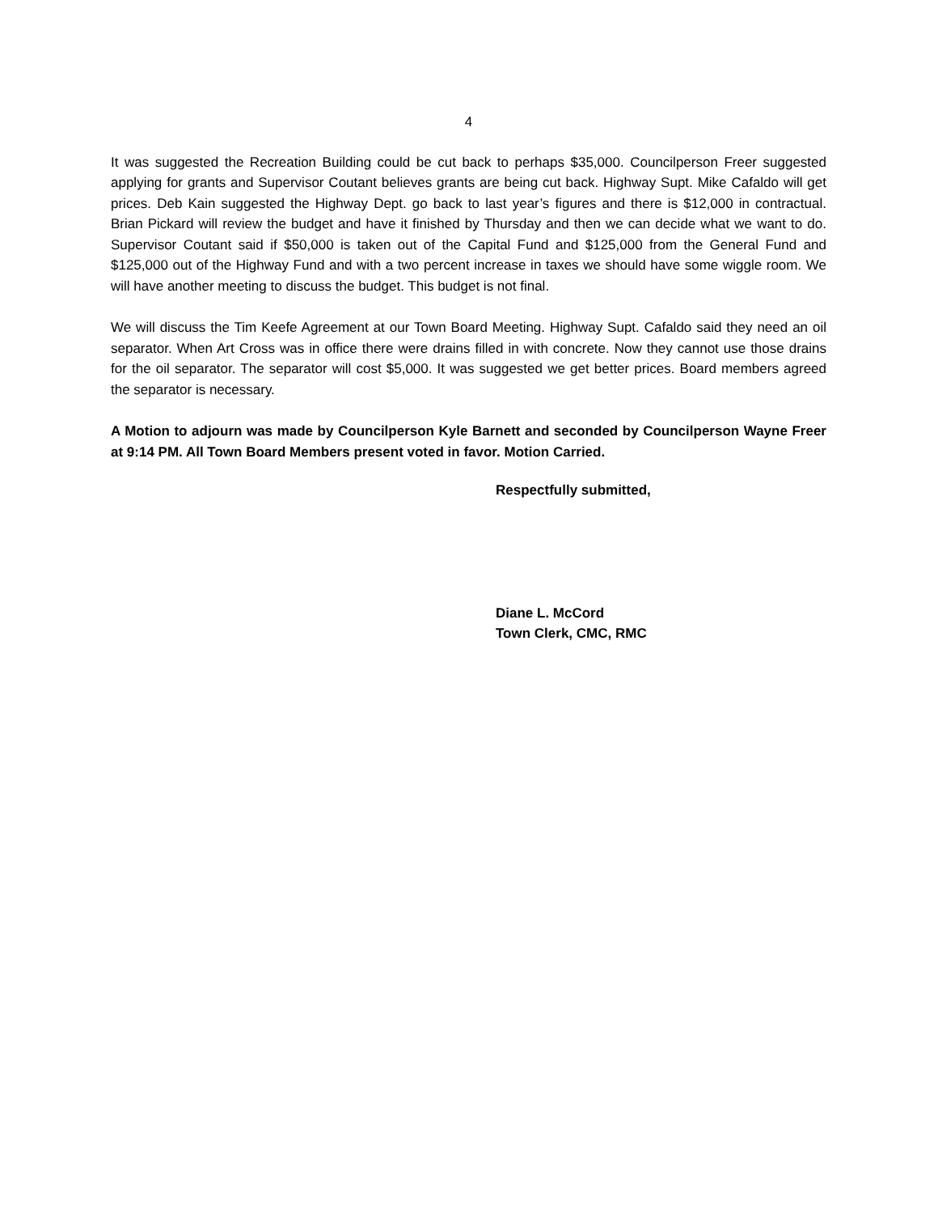4
It was suggested the Recreation Building could be cut back to perhaps $35,000. Councilperson Freer suggested applying for grants and Supervisor Coutant believes grants are being cut back. Highway Supt. Mike Cafaldo will get prices. Deb Kain suggested the Highway Dept. go back to last year’s figures and there is $12,000 in contractual. Brian Pickard will review the budget and have it finished by Thursday and then we can decide what we want to do. Supervisor Coutant said if $50,000 is taken out of the Capital Fund and $125,000 from the General Fund and $125,000 out of the Highway Fund and with a two percent increase in taxes we should have some wiggle room. We will have another meeting to discuss the budget. This budget is not final.
We will discuss the Tim Keefe Agreement at our Town Board Meeting. Highway Supt. Cafaldo said they need an oil separator. When Art Cross was in office there were drains filled in with concrete. Now they cannot use those drains for the oil separator. The separator will cost $5,000. It was suggested we get better prices. Board members agreed the separator is necessary.
A Motion to adjourn was made by Councilperson Kyle Barnett and seconded by Councilperson Wayne Freer at 9:14 PM. All Town Board Members present voted in favor. Motion Carried.
Respectfully submitted,
Diane L. McCord
Town Clerk, CMC, RMC